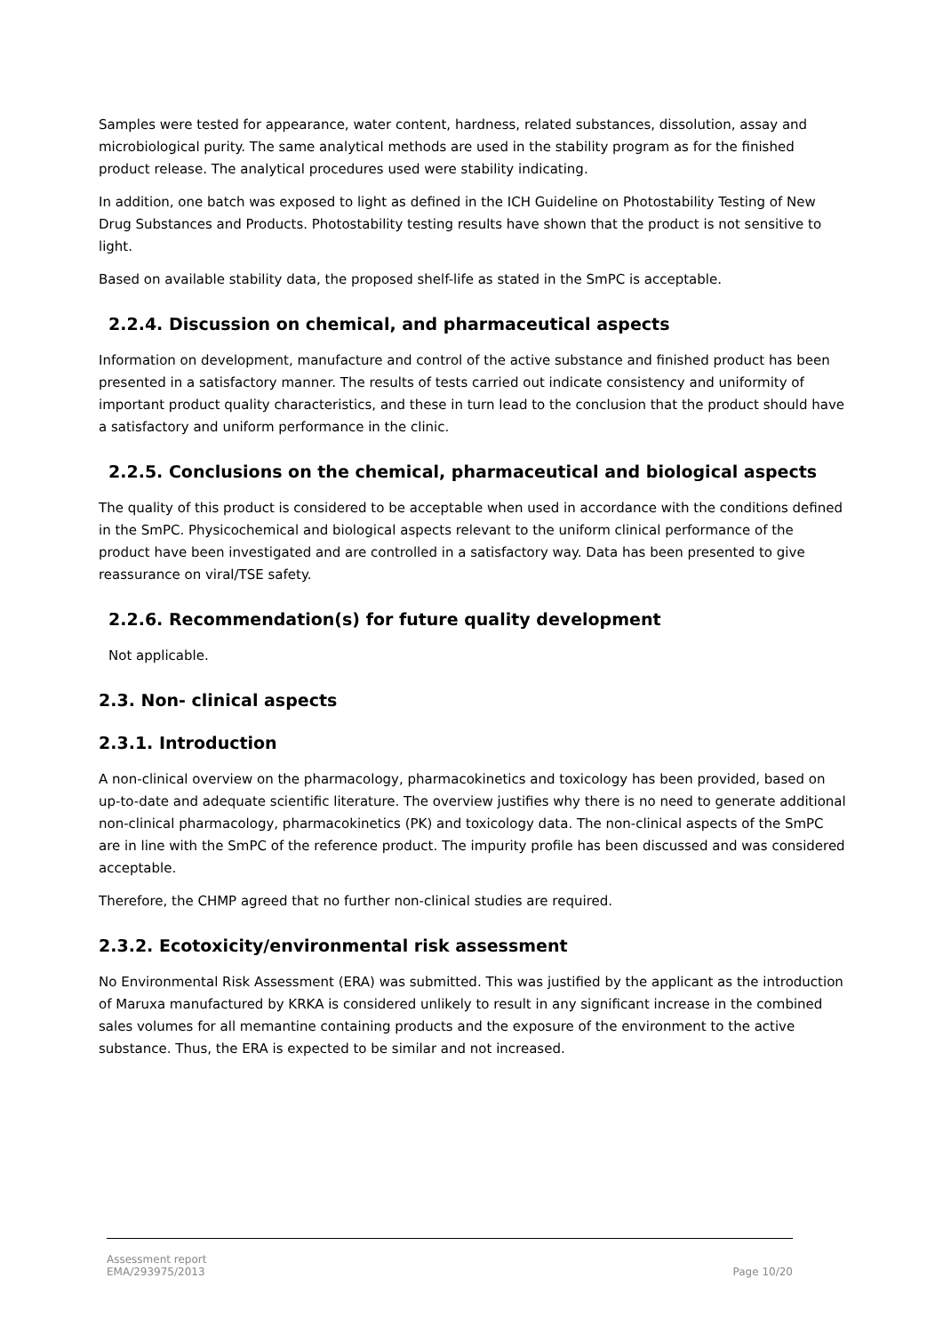Samples were tested for appearance, water content, hardness, related substances, dissolution, assay and microbiological purity. The same analytical methods are used in the stability program as for the finished product release. The analytical procedures used were stability indicating.
In addition, one batch was exposed to light as defined in the ICH Guideline on Photostability Testing of New Drug Substances and Products. Photostability testing results have shown that the product is not sensitive to light.
Based on available stability data, the proposed shelf-life as stated in the SmPC is acceptable.
2.2.4. Discussion on chemical, and pharmaceutical aspects
Information on development, manufacture and control of the active substance and finished product has been presented in a satisfactory manner. The results of tests carried out indicate consistency and uniformity of important product quality characteristics, and these in turn lead to the conclusion that the product should have a satisfactory and uniform performance in the clinic.
2.2.5. Conclusions on the chemical, pharmaceutical and biological aspects
The quality of this product is considered to be acceptable when used in accordance with the conditions defined in the SmPC. Physicochemical and biological aspects relevant to the uniform clinical performance of the product have been investigated and are controlled in a satisfactory way. Data has been presented to give reassurance on viral/TSE safety.
2.2.6. Recommendation(s) for future quality development
Not applicable.
2.3. Non- clinical aspects
2.3.1. Introduction
A non-clinical overview on the pharmacology, pharmacokinetics and toxicology has been provided, based on up-to-date and adequate scientific literature. The overview justifies why there is no need to generate additional non-clinical pharmacology, pharmacokinetics (PK) and toxicology data. The non-clinical aspects of the SmPC are in line with the SmPC of the reference product. The impurity profile has been discussed and was considered acceptable.
Therefore, the CHMP agreed that no further non-clinical studies are required.
2.3.2. Ecotoxicity/environmental risk assessment
No Environmental Risk Assessment (ERA) was submitted. This was justified by the applicant as the introduction of Maruxa manufactured by KRKA is considered unlikely to result in any significant increase in the combined sales volumes for all memantine containing products and the exposure of the environment to the active substance. Thus, the ERA is expected to be similar and not increased.
Assessment report
EMA/293975/2013
Page 10/20